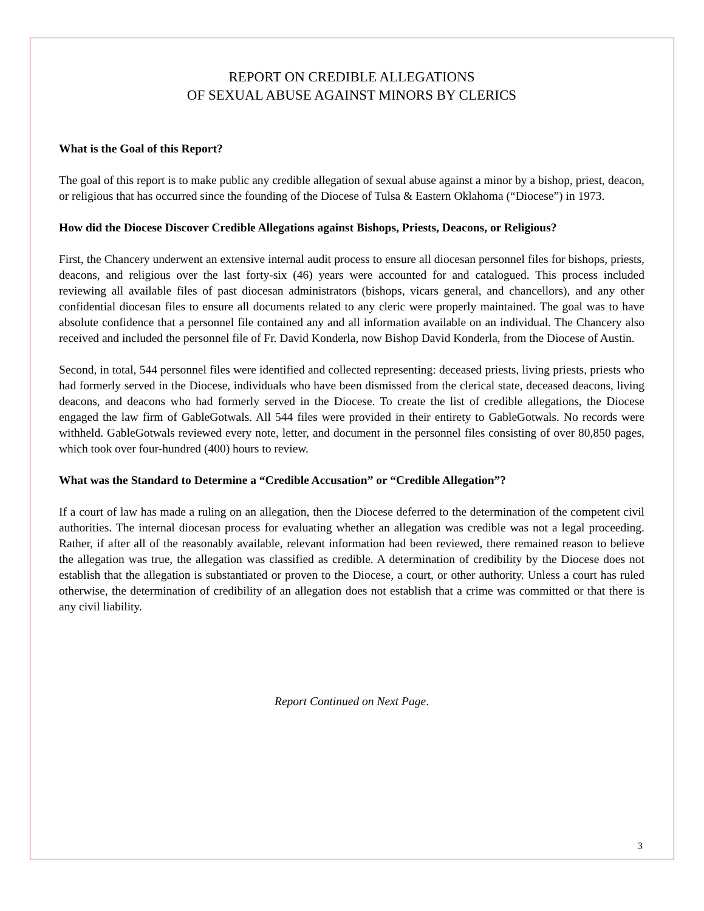REPORT ON CREDIBLE ALLEGATIONS
OF SEXUAL ABUSE AGAINST MINORS BY CLERICS
What is the Goal of this Report?
The goal of this report is to make public any credible allegation of sexual abuse against a minor by a bishop, priest, deacon, or religious that has occurred since the founding of the Diocese of Tulsa & Eastern Oklahoma (“Diocese”) in 1973.
How did the Diocese Discover Credible Allegations against Bishops, Priests, Deacons, or Religious?
First, the Chancery underwent an extensive internal audit process to ensure all diocesan personnel files for bishops, priests, deacons, and religious over the last forty-six (46) years were accounted for and catalogued. This process included reviewing all available files of past diocesan administrators (bishops, vicars general, and chancellors), and any other confidential diocesan files to ensure all documents related to any cleric were properly maintained. The goal was to have absolute confidence that a personnel file contained any and all information available on an individual. The Chancery also received and included the personnel file of Fr. David Konderla, now Bishop David Konderla, from the Diocese of Austin.
Second, in total, 544 personnel files were identified and collected representing: deceased priests, living priests, priests who had formerly served in the Diocese, individuals who have been dismissed from the clerical state, deceased deacons, living deacons, and deacons who had formerly served in the Diocese. To create the list of credible allegations, the Diocese engaged the law firm of GableGotwals. All 544 files were provided in their entirety to GableGotwals. No records were withheld. GableGotwals reviewed every note, letter, and document in the personnel files consisting of over 80,850 pages, which took over four-hundred (400) hours to review.
What was the Standard to Determine a “Credible Accusation” or “Credible Allegation”?
If a court of law has made a ruling on an allegation, then the Diocese deferred to the determination of the competent civil authorities. The internal diocesan process for evaluating whether an allegation was credible was not a legal proceeding. Rather, if after all of the reasonably available, relevant information had been reviewed, there remained reason to believe the allegation was true, the allegation was classified as credible. A determination of credibility by the Diocese does not establish that the allegation is substantiated or proven to the Diocese, a court, or other authority. Unless a court has ruled otherwise, the determination of credibility of an allegation does not establish that a crime was committed or that there is any civil liability.
Report Continued on Next Page.
3